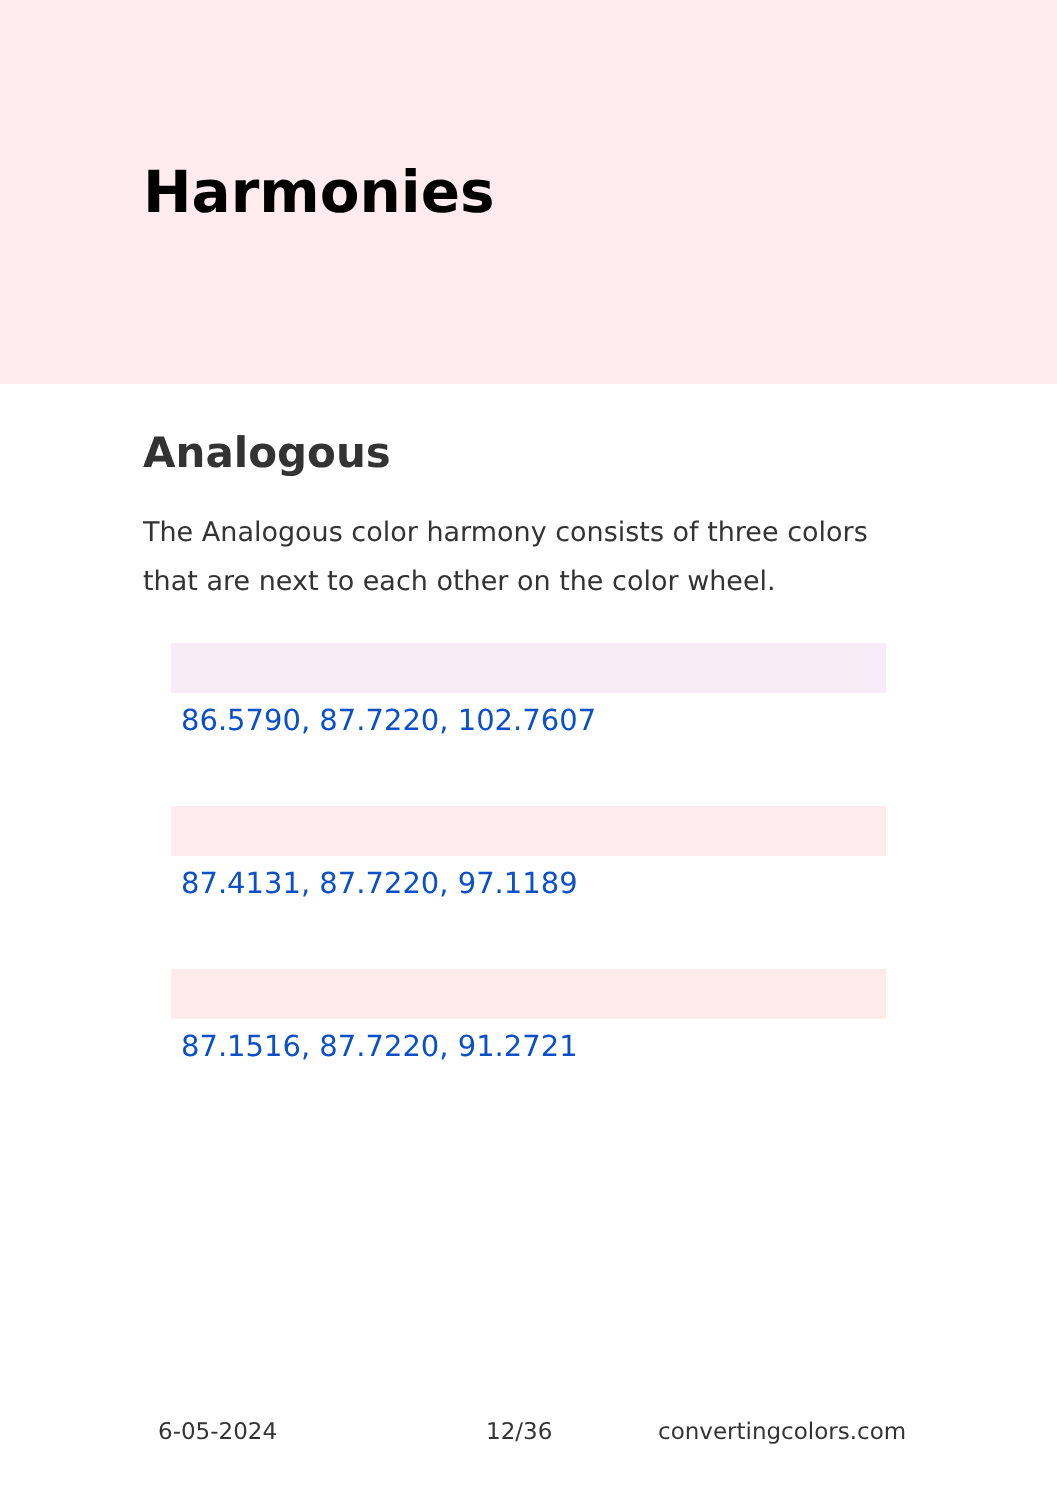Harmonies
Analogous
The Analogous color harmony consists of three colors that are next to each other on the color wheel.
86.5790, 87.7220, 102.7607
87.4131, 87.7220, 97.1189
87.1516, 87.7220, 91.2721
6-05-2024 12/36 convertingcolors.com